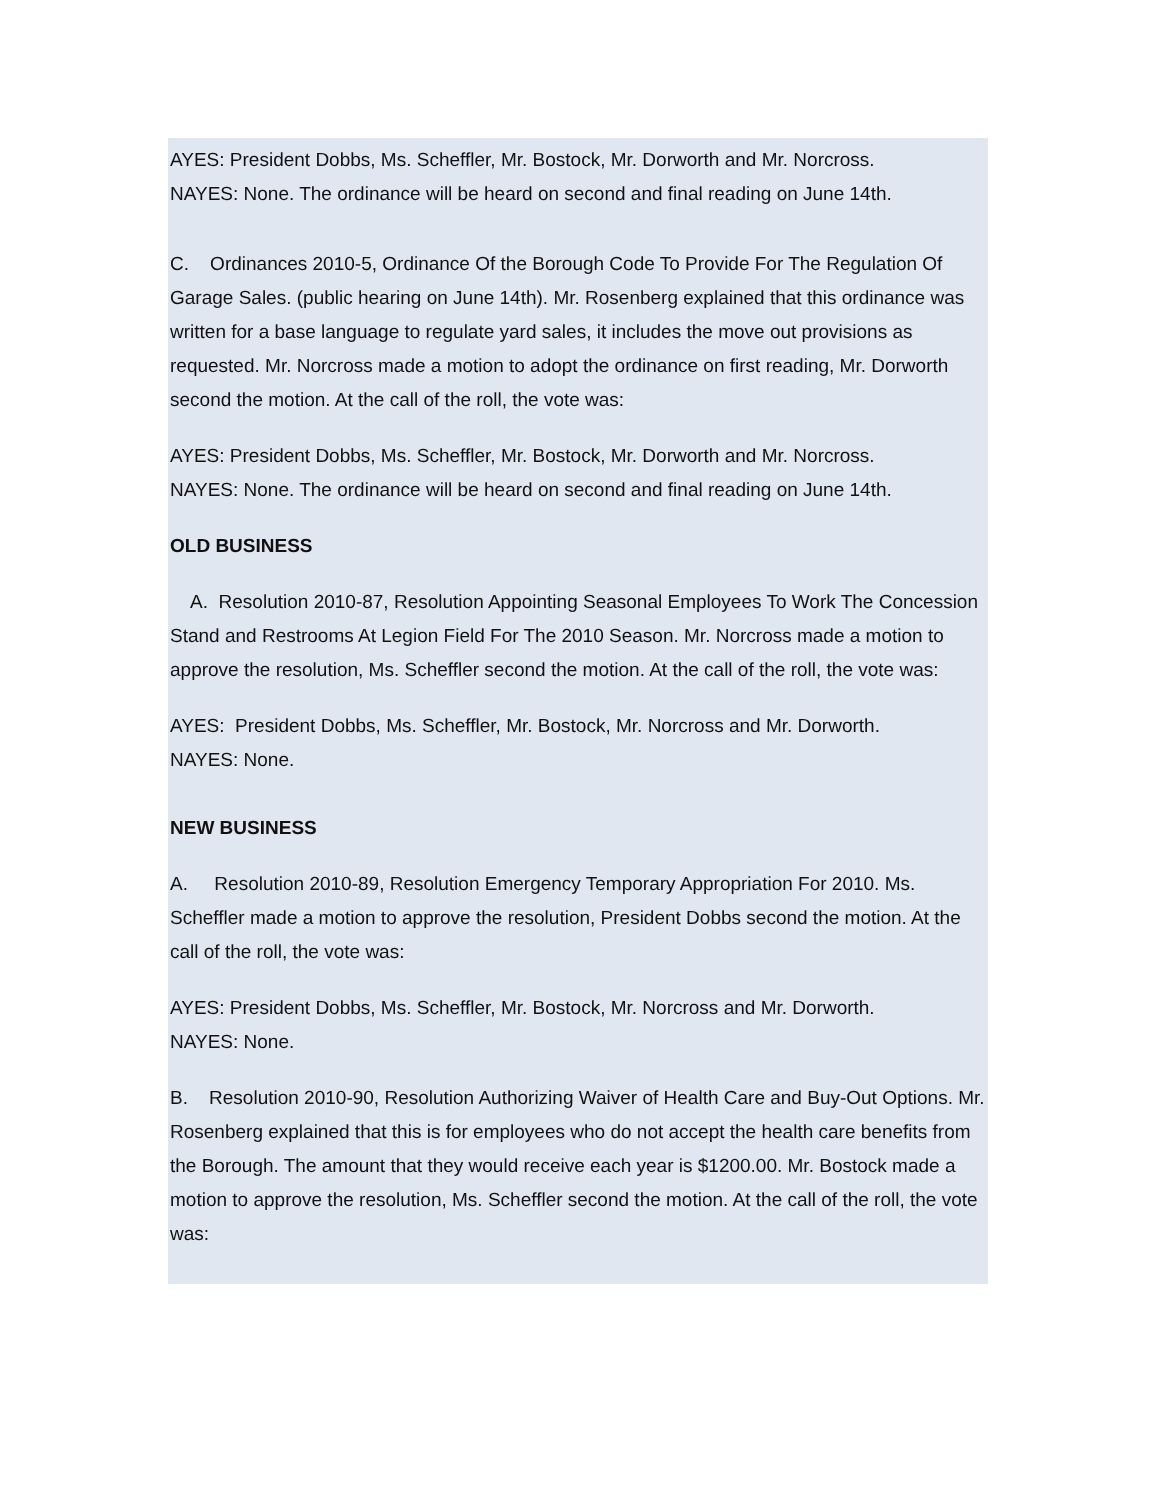AYES: President Dobbs, Ms. Scheffler, Mr. Bostock, Mr. Dorworth and Mr. Norcross.
NAYES: None. The ordinance will be heard on second and final reading on June 14th.
C. Ordinances 2010-5, Ordinance Of the Borough Code To Provide For The Regulation Of Garage Sales. (public hearing on June 14th). Mr. Rosenberg explained that this ordinance was written for a base language to regulate yard sales, it includes the move out provisions as requested. Mr. Norcross made a motion to adopt the ordinance on first reading, Mr. Dorworth second the motion. At the call of the roll, the vote was:
AYES: President Dobbs, Ms. Scheffler, Mr. Bostock, Mr. Dorworth and Mr. Norcross.
NAYES: None. The ordinance will be heard on second and final reading on June 14th.
OLD BUSINESS
A. Resolution 2010-87, Resolution Appointing Seasonal Employees To Work The Concession Stand and Restrooms At Legion Field For The 2010 Season. Mr. Norcross made a motion to approve the resolution, Ms. Scheffler second the motion. At the call of the roll, the vote was:
AYES: President Dobbs, Ms. Scheffler, Mr. Bostock, Mr. Norcross and Mr. Dorworth.
NAYES: None.
NEW BUSINESS
A. Resolution 2010-89, Resolution Emergency Temporary Appropriation For 2010. Ms. Scheffler made a motion to approve the resolution, President Dobbs second the motion. At the call of the roll, the vote was:
AYES: President Dobbs, Ms. Scheffler, Mr. Bostock, Mr. Norcross and Mr. Dorworth.
NAYES: None.
B. Resolution 2010-90, Resolution Authorizing Waiver of Health Care and Buy-Out Options. Mr. Rosenberg explained that this is for employees who do not accept the health care benefits from the Borough. The amount that they would receive each year is $1200.00. Mr. Bostock made a motion to approve the resolution, Ms. Scheffler second the motion. At the call of the roll, the vote was: